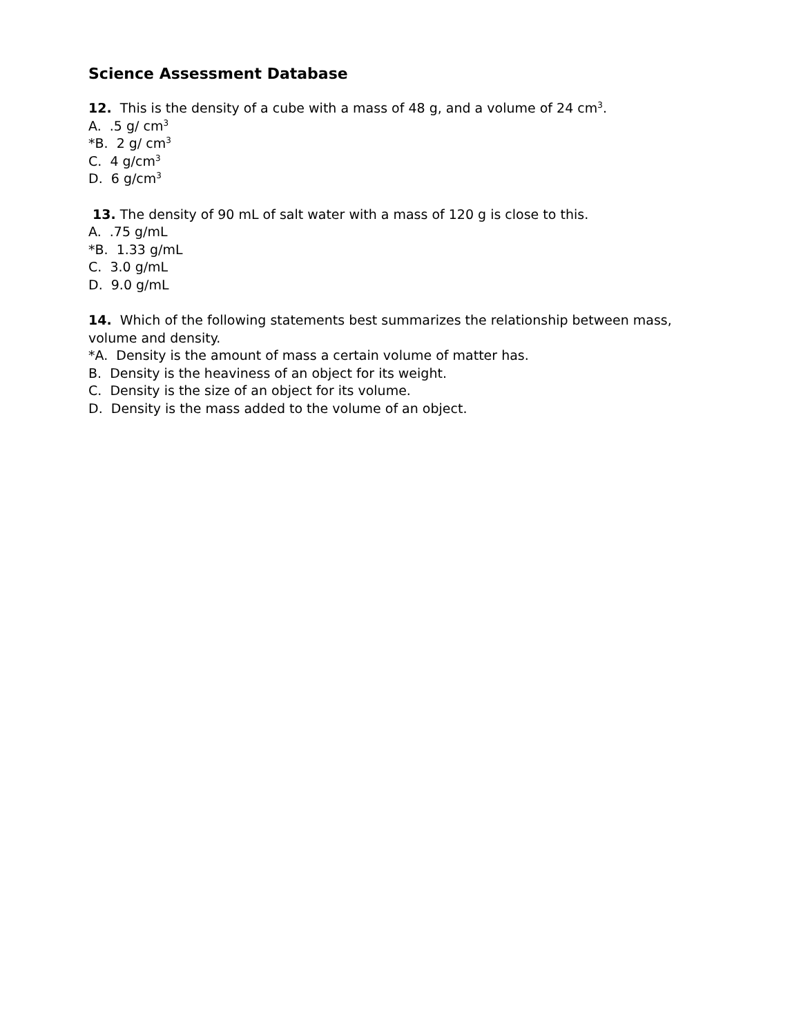Science Assessment Database
12. This is the density of a cube with a mass of 48 g, and a volume of 24 cm<sup>3</sup>.
A. .5 g/ cm<sup>3</sup>
*B. 2 g/ cm<sup>3</sup>
C. 4 g/cm<sup>3</sup>
D. 6 g/cm<sup>3</sup>
13. The density of 90 mL of salt water with a mass of 120 g is close to this.
A. .75 g/mL
*B. 1.33 g/mL
C. 3.0 g/mL
D. 9.0 g/mL
14. Which of the following statements best summarizes the relationship between mass, volume and density.
*A. Density is the amount of mass a certain volume of matter has.
B. Density is the heaviness of an object for its weight.
C. Density is the size of an object for its volume.
D. Density is the mass added to the volume of an object.